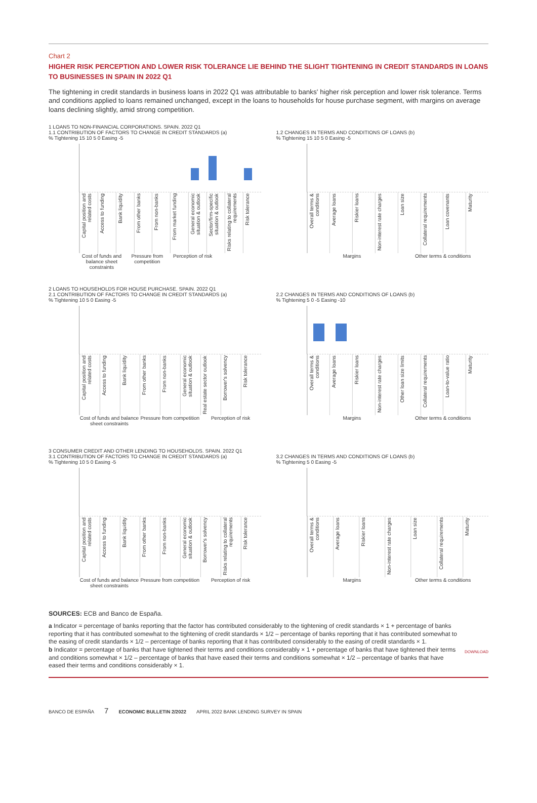Chart 2
HIGHER RISK PERCEPTION AND LOWER RISK TOLERANCE LIE BEHIND THE SLIGHT TIGHTENING IN CREDIT STANDARDS IN LOANS TO BUSINESSES IN SPAIN IN 2022 Q1
The tightening in credit standards in business loans in 2022 Q1 was attributable to banks' higher risk perception and lower risk tolerance. Terms and conditions applied to loans remained unchanged, except in the loans to households for house purchase segment, with margins on average loans declining slightly, amid strong competition.
1 LOANS TO NON-FINANCIAL CORPORATIONS. SPAIN. 2022 Q1
1.1 CONTRIBUTION OF FACTORS TO CHANGE IN CREDIT STANDARDS (a)
% Tightening 15 10 5 0 Easing -5
Capital position and related costs
Access to funding
Bank liquidity
From other banks
From non-banks
From market funding
General economic situation & outlook
Sector/firm-specific situation & outlook
Risks relating to collateral requirements
Risk tolerance
Cost of funds and balance sheet constraints
Pressure from competition Perception of risk
1.2 CHANGES IN TERMS AND CONDITIONS OF LOANS (b)
% Tightening 15 10 5 0 Easing -5
Overall terms & conditions
Average loans
Riskier loans
Non-interest rate charges
Loan size
Collateral requirements
Loan covenants
Maturity
Margins Other terms & conditions
2 LOANS TO HOUSEHOLDS FOR HOUSE PURCHASE. SPAIN. 2022 Q1
2.1 CONTRIBUTION OF FACTORS TO CHANGE IN CREDIT STANDARDS (a)
% Tightening 10 5 0 Easing -5
Capital position and related costs
Access to funding
Bank liquidity
From other banks
From non-banks
General economic situation & outlook
Real estate sector outlook
Borrower's solvency
Risk tolerance
Cost of funds and balance sheet constraints
Pressure from competition Perception of risk
2.2 CHANGES IN TERMS AND CONDITIONS OF LOANS (b)
% Tightening 5 0 -5 Easing -10
Overall terms & conditions
Average loans
Riskier loans
Non-interest rate charges
Other loan size limits
Collateral requirements
Loan-to-value ratio
Maturity
Margins Other terms & conditions
3 CONSUMER CREDIT AND OTHER LENDING TO HOUSEHOLDS. SPAIN. 2022 Q1
3.1 CONTRIBUTION OF FACTORS TO CHANGE IN CREDIT STANDARDS (a)
% Tightening 10 5 0 Easing -5
Capital position and related costs
Access to funding
Bank liquidity
From other banks
From non-banks
General economic situation & outlook
Borrower's solvency
Risks relating to collateral requirements
Risk tolerance
Cost of funds and balance sheet constraints
Pressure from competition Perception of risk
3.2 CHANGES IN TERMS AND CONDITIONS OF LOANS (b)
% Tightening 5 0 Easing -5
Overall terms & conditions
Average loans
Riskier loans
Non-interest rate charges
Loan size
Collateral requirements
Maturity
Margins Other terms & conditions
SOURCES: ECB and Banco de España.
a Indicator = percentage of banks reporting that the factor has contributed considerably to the tightening of credit standards × 1 + percentage of banks reporting that it has contributed somewhat to the tightening of credit standards × 1/2 – percentage of banks reporting that it has contributed somewhat to the easing of credit standards × 1/2 – percentage of banks reporting that it has contributed considerably to the easing of credit standards × 1.
b Indicator = percentage of banks that have tightened their terms and conditions considerably × 1 + percentage of banks that have tightened their terms and conditions somewhat × 1/2 – percentage of banks that have eased their terms and conditions somewhat × 1/2 – percentage of banks that have eased their terms and conditions considerably × 1.
DOWNLOAD
BANCO DE ESPAÑA 7 ECONOMIC BULLETIN 2/2022 APRIL 2022 BANK LENDING SURVEY IN SPAIN